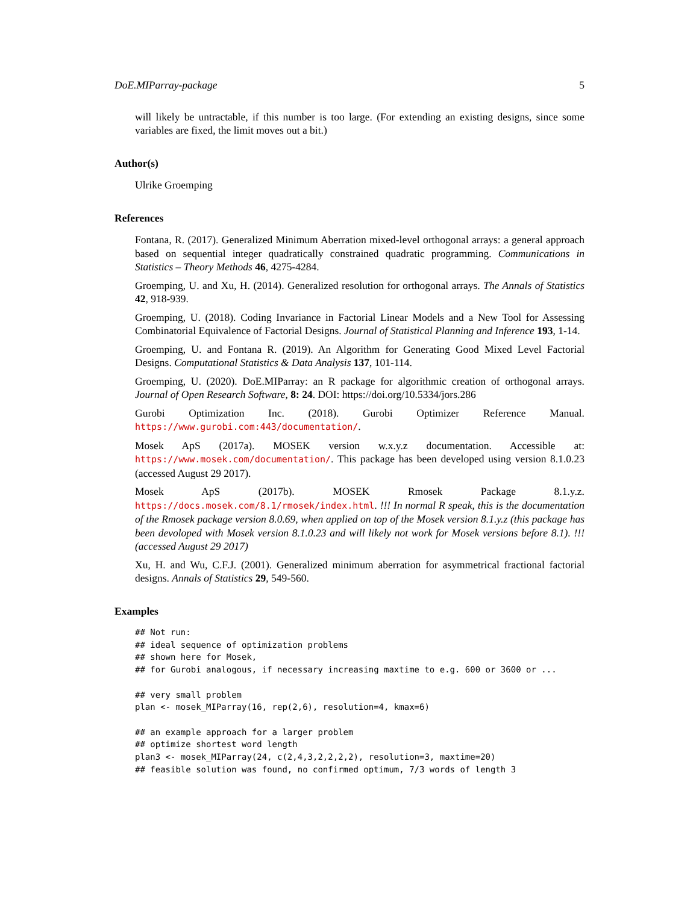DoE.MIParray-package 5
will likely be untractable, if this number is too large. (For extending an existing designs, since some variables are fixed, the limit moves out a bit.)
Author(s)
Ulrike Groemping
References
Fontana, R. (2017). Generalized Minimum Aberration mixed-level orthogonal arrays: a general approach based on sequential integer quadratically constrained quadratic programming. Communications in Statistics – Theory Methods 46, 4275-4284.
Groemping, U. and Xu, H. (2014). Generalized resolution for orthogonal arrays. The Annals of Statistics 42, 918-939.
Groemping, U. (2018). Coding Invariance in Factorial Linear Models and a New Tool for Assessing Combinatorial Equivalence of Factorial Designs. Journal of Statistical Planning and Inference 193, 1-14.
Groemping, U. and Fontana R. (2019). An Algorithm for Generating Good Mixed Level Factorial Designs. Computational Statistics & Data Analysis 137, 101-114.
Groemping, U. (2020). DoE.MIParray: an R package for algorithmic creation of orthogonal arrays. Journal of Open Research Software, 8: 24. DOI: https://doi.org/10.5334/jors.286
Gurobi Optimization Inc. (2018). Gurobi Optimizer Reference Manual. https://www.gurobi.com:443/documentation/.
Mosek ApS (2017a). MOSEK version w.x.y.z documentation. Accessible at: https://www.mosek.com/documentation/. This package has been developed using version 8.1.0.23 (accessed August 29 2017).
Mosek ApS (2017b). MOSEK Rmosek Package 8.1.y.z. https://docs.mosek.com/8.1/rmosek/index.html. !!! In normal R speak, this is the documentation of the Rmosek package version 8.0.69, when applied on top of the Mosek version 8.1.y.z (this package has been devoloped with Mosek version 8.1.0.23 and will likely not work for Mosek versions before 8.1). !!! (accessed August 29 2017)
Xu, H. and Wu, C.F.J. (2001). Generalized minimum aberration for asymmetrical fractional factorial designs. Annals of Statistics 29, 549-560.
Examples
## Not run:
## ideal sequence of optimization problems
## shown here for Mosek,
## for Gurobi analogous, if necessary increasing maxtime to e.g. 600 or 3600 or ...

## very small problem
plan <- mosek_MIParray(16, rep(2,6), resolution=4, kmax=6)

## an example approach for a larger problem
## optimize shortest word length
plan3 <- mosek_MIParray(24, c(2,4,3,2,2,2,2), resolution=3, maxtime=20)
## feasible solution was found, no confirmed optimum, 7/3 words of length 3